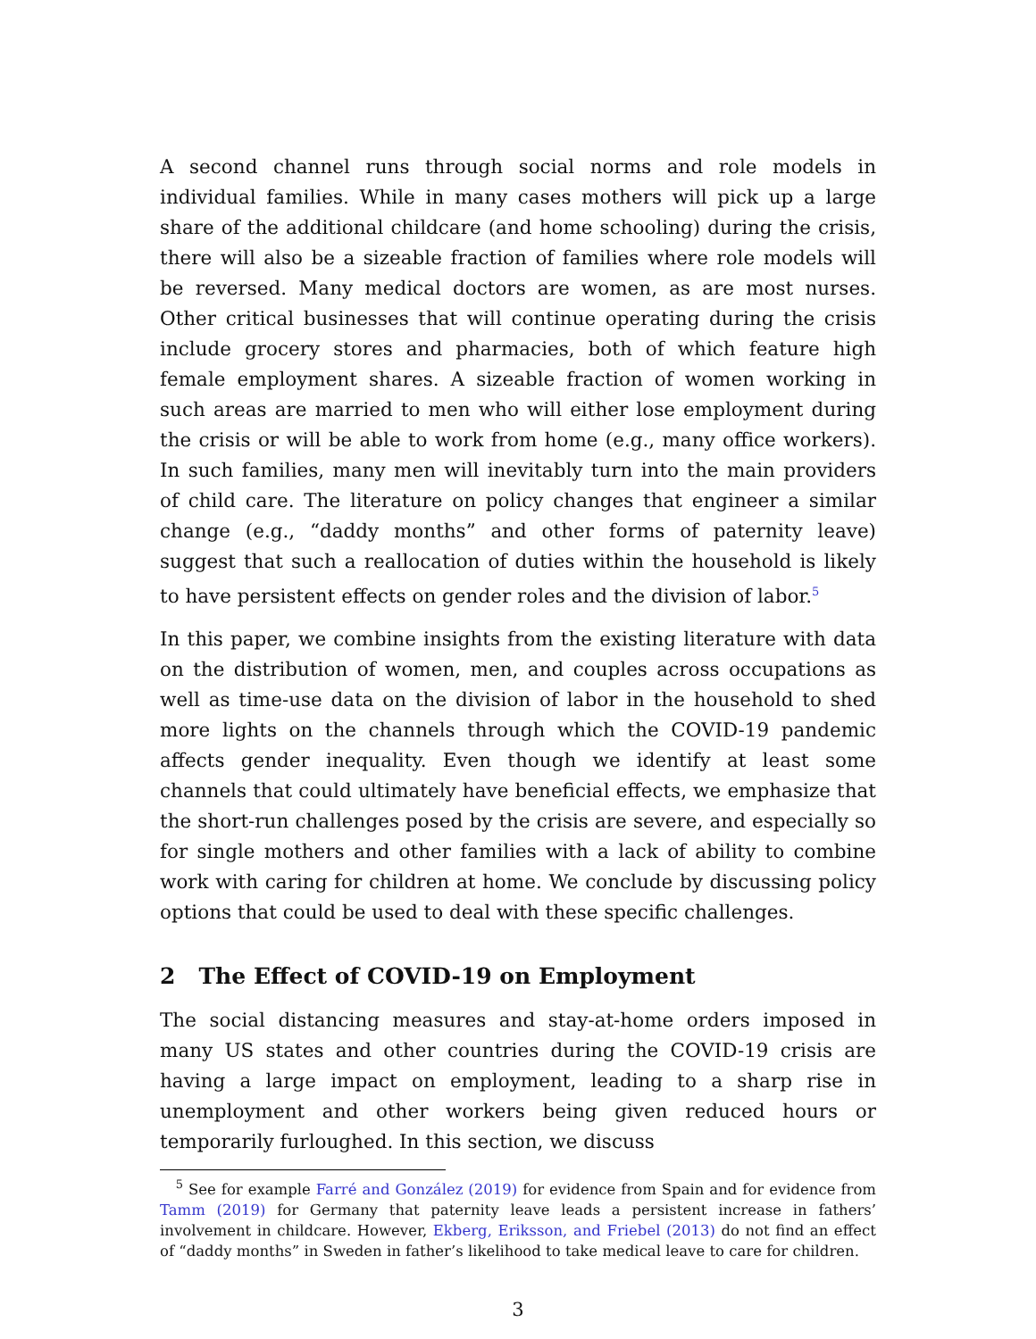A second channel runs through social norms and role models in individual families. While in many cases mothers will pick up a large share of the additional childcare (and home schooling) during the crisis, there will also be a sizeable fraction of families where role models will be reversed. Many medical doctors are women, as are most nurses. Other critical businesses that will continue operating during the crisis include grocery stores and pharmacies, both of which feature high female employment shares. A sizeable fraction of women working in such areas are married to men who will either lose employment during the crisis or will be able to work from home (e.g., many office workers). In such families, many men will inevitably turn into the main providers of child care. The literature on policy changes that engineer a similar change (e.g., “daddy months” and other forms of paternity leave) suggest that such a reallocation of duties within the household is likely to have persistent effects on gender roles and the division of labor.<sup>5</sup>
In this paper, we combine insights from the existing literature with data on the distribution of women, men, and couples across occupations as well as time-use data on the division of labor in the household to shed more lights on the channels through which the COVID-19 pandemic affects gender inequality. Even though we identify at least some channels that could ultimately have beneficial effects, we emphasize that the short-run challenges posed by the crisis are severe, and especially so for single mothers and other families with a lack of ability to combine work with caring for children at home. We conclude by discussing policy options that could be used to deal with these specific challenges.
2 The Effect of COVID-19 on Employment
The social distancing measures and stay-at-home orders imposed in many US states and other countries during the COVID-19 crisis are having a large impact on employment, leading to a sharp rise in unemployment and other workers being given reduced hours or temporarily furloughed. In this section, we discuss
<sup>5</sup> See for example Farré and González (2019) for evidence from Spain and for evidence from Tamm (2019) for Germany that paternity leave leads a persistent increase in fathers’ involvement in childcare. However, Ekberg, Eriksson, and Friebel (2013) do not find an effect of “daddy months” in Sweden in father’s likelihood to take medical leave to care for children.
3